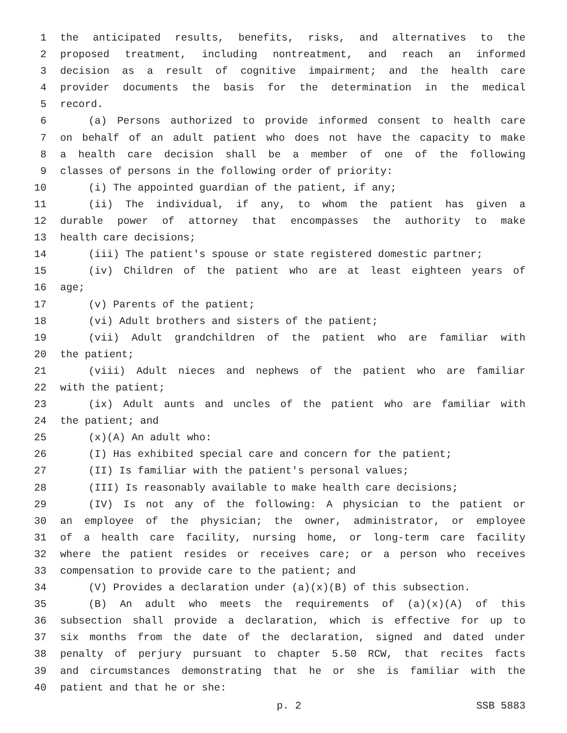1 the anticipated results, benefits, risks, and alternatives to the
2 proposed treatment, including nontreatment, and reach an informed
3 decision as a result of cognitive impairment; and the health care
4 provider documents the basis for the determination in the medical
5 record.
6 (a) Persons authorized to provide informed consent to health care
7 on behalf of an adult patient who does not have the capacity to make
8 a health care decision shall be a member of one of the following
9 classes of persons in the following order of priority:
10 (i) The appointed guardian of the patient, if any;
11 (ii) The individual, if any, to whom the patient has given a
12 durable power of attorney that encompasses the authority to make
13 health care decisions;
14 (iii) The patient's spouse or state registered domestic partner;
15 (iv) Children of the patient who are at least eighteen years of
16 age;
17 (v) Parents of the patient;
18 (vi) Adult brothers and sisters of the patient;
19 (vii) Adult grandchildren of the patient who are familiar with
20 the patient;
21 (viii) Adult nieces and nephews of the patient who are familiar
22 with the patient;
23 (ix) Adult aunts and uncles of the patient who are familiar with
24 the patient; and
25 (x)(A) An adult who:
26 (I) Has exhibited special care and concern for the patient;
27 (II) Is familiar with the patient's personal values;
28 (III) Is reasonably available to make health care decisions;
29 (IV) Is not any of the following: A physician to the patient or
30 an employee of the physician; the owner, administrator, or employee
31 of a health care facility, nursing home, or long-term care facility
32 where the patient resides or receives care; or a person who receives
33 compensation to provide care to the patient; and
34 (V) Provides a declaration under (a)(x)(B) of this subsection.
35 (B) An adult who meets the requirements of (a)(x)(A) of this
36 subsection shall provide a declaration, which is effective for up to
37 six months from the date of the declaration, signed and dated under
38 penalty of perjury pursuant to chapter 5.50 RCW, that recites facts
39 and circumstances demonstrating that he or she is familiar with the
40 patient and that he or she:
p. 2 SSB 5883